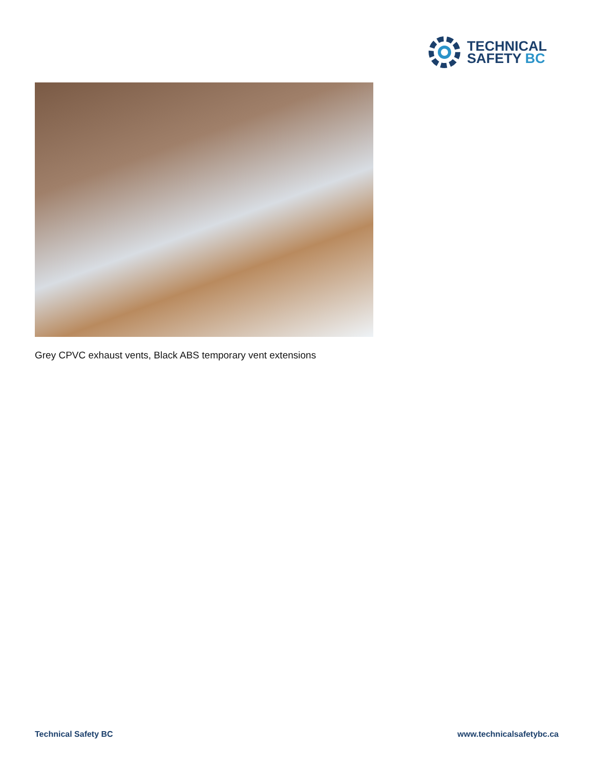TECHNICAL
SAFETY BC
Grey CPVC exhaust vents, Black ABS temporary vent extensions
Technical Safety BC www.technicalsafetybc.ca